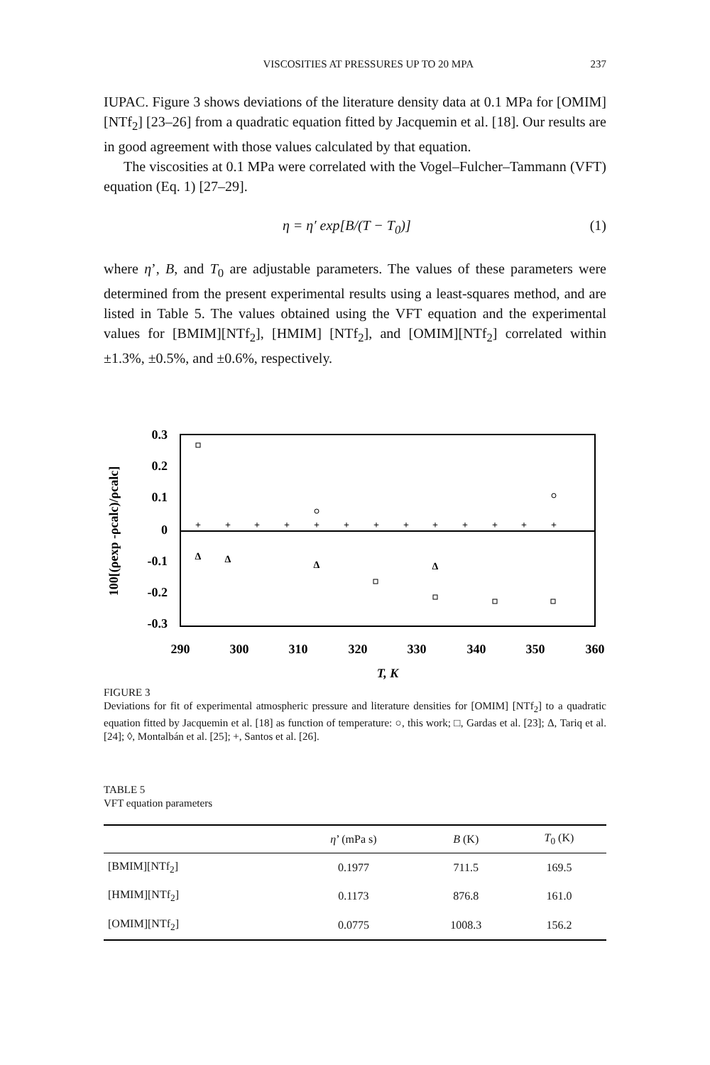VISCOSITIES AT PRESSURES UP TO 20 MPA 237
IUPAC. Figure 3 shows deviations of the literature density data at 0.1 MPa for [OMIM][NTf<sub>2</sub>] [23–26] from a quadratic equation fitted by Jacquemin et al. [18]. Our results are in good agreement with those values calculated by that equation.
The viscosities at 0.1 MPa were correlated with the Vogel–Fulcher–Tammann (VFT) equation (Eq. 1) [27–29].
η = η′ exp[B/(T − T<sub>0</sub>)] (1)
where η’, B, and T<sub>0</sub> are adjustable parameters. The values of these parameters were determined from the present experimental results using a least-squares method, and are listed in Table 5. The values obtained using the VFT equation and the experimental values for [BMIM][NTf<sub>2</sub>], [HMIM] [NTf<sub>2</sub>], and [OMIM][NTf<sub>2</sub>] correlated within ±1.3%, ±0.5%, and ±0.6%, respectively.
0.3
0.2
0.1
0
-0.1
-0.2
-0.3
290
300
310
320
330
340
350
360
T, K
100[(ρexp -ρcalc)/ρcalc]
+
+
+
+
+
+
+
+
+
+
+
+
+
Δ
Δ
Δ
Δ
FIGURE 3
Deviations for fit of experimental atmospheric pressure and literature densities for [OMIM] [NTf<sub>2</sub>] to a quadratic equation fitted by Jacquemin et al. [18] as function of temperature: ○, this work; □, Gardas et al. [23]; Δ, Tariq et al. [24]; ◊, Montalbán et al. [25]; +, Santos et al. [26].
TABLE 5
VFT equation parameters
| | η ’ (mPa s) | B (K) | T<sub>0</sub> (K) |
| --- | --- | --- | --- |
| [BMIM][NTf<sub>2</sub>] | 0.1977 | 711.5 | 169.5 |
| [HMIM][NTf<sub>2</sub>] | 0.1173 | 876.8 | 161.0 |
| [OMIM][NTf<sub>2</sub>] | 0.0775 | 1008.3 | 156.2 |